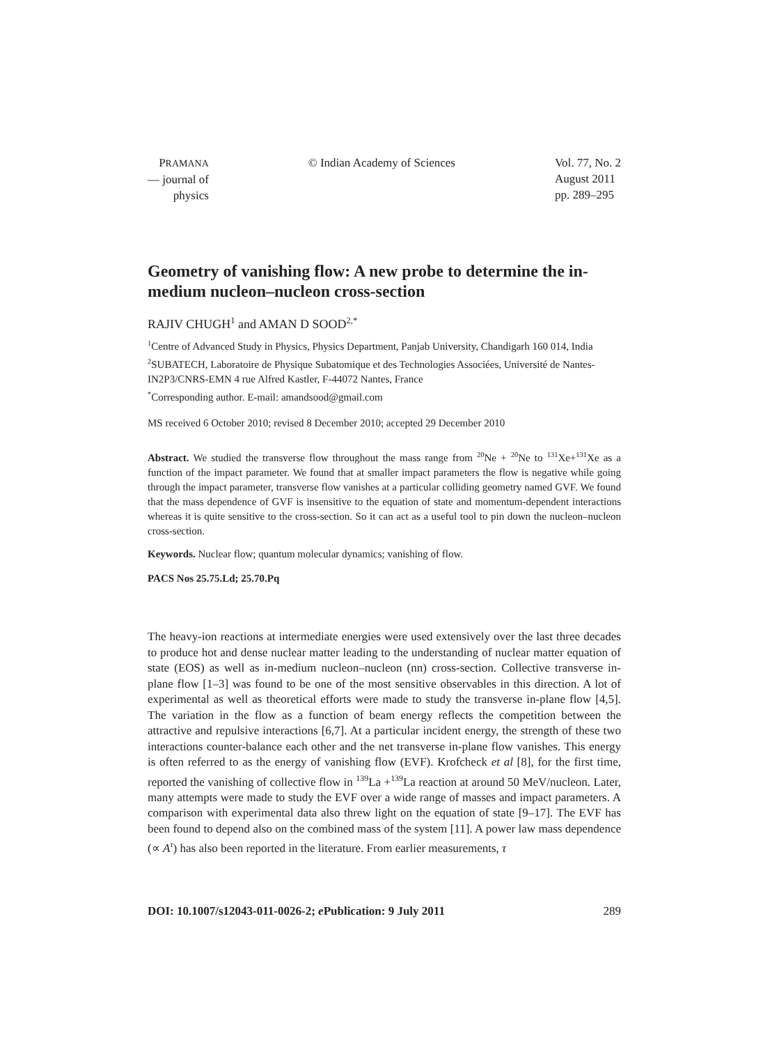PRAMANA
— journal of
physics
© Indian Academy of Sciences Vol. 77, No. 2
August 2011
pp. 289–295
Geometry of vanishing flow: A new probe to determine the in-medium nucleon–nucleon cross-section
RAJIV CHUGH<sup>1</sup> and AMAN D SOOD<sup>2,*</sup>
<sup>1</sup> Centre of Advanced Study in Physics, Physics Department, Panjab University, Chandigarh 160 014, India
<sup>2</sup> SUBATECH, Laboratoire de Physique Subatomique et des Technologies Associées, Université de Nantes-IN2P3/CNRS-EMN 4 rue Alfred Kastler, F-44072 Nantes, France
<sup>*</sup> Corresponding author. E-mail: amandsood@gmail.com
MS received 6 October 2010; revised 8 December 2010; accepted 29 December 2010
Abstract. We studied the transverse flow throughout the mass range from <sup>20</sup>Ne + <sup>20</sup>Ne to <sup>131</sup>Xe+<sup>131</sup>Xe as a function of the impact parameter. We found that at smaller impact parameters the flow is negative while going through the impact parameter, transverse flow vanishes at a particular colliding geometry named GVF. We found that the mass dependence of GVF is insensitive to the equation of state and momentum-dependent interactions whereas it is quite sensitive to the cross-section. So it can act as a useful tool to pin down the nucleon–nucleon cross-section.
Keywords. Nuclear flow; quantum molecular dynamics; vanishing of flow.
PACS Nos 25.75.Ld; 25.70.Pq
The heavy-ion reactions at intermediate energies were used extensively over the last three decades to produce hot and dense nuclear matter leading to the understanding of nuclear matter equation of state (EOS) as well as in-medium nucleon–nucleon (nn) cross-section. Collective transverse in-plane flow [1–3] was found to be one of the most sensitive observables in this direction. A lot of experimental as well as theoretical efforts were made to study the transverse in-plane flow [4,5]. The variation in the flow as a function of beam energy reflects the competition between the attractive and repulsive interactions [6,7]. At a particular incident energy, the strength of these two interactions counter-balance each other and the net transverse in-plane flow vanishes. This energy is often referred to as the energy of vanishing flow (EVF). Krofcheck et al [8], for the first time, reported the vanishing of collective flow in <sup>139</sup>La +<sup>139</sup>La reaction at around 50 MeV/nucleon. Later, many attempts were made to study the EVF over a wide range of masses and impact parameters. A comparison with experimental data also threw light on the equation of state [9–17]. The EVF has been found to depend also on the combined mass of the system [11]. A power law mass dependence (∝ A<sup>τ</sup>) has also been reported in the literature. From earlier measurements, τ
DOI: 10.1007/s12043-011-0026-2; e Publication: 9 July 2011 289